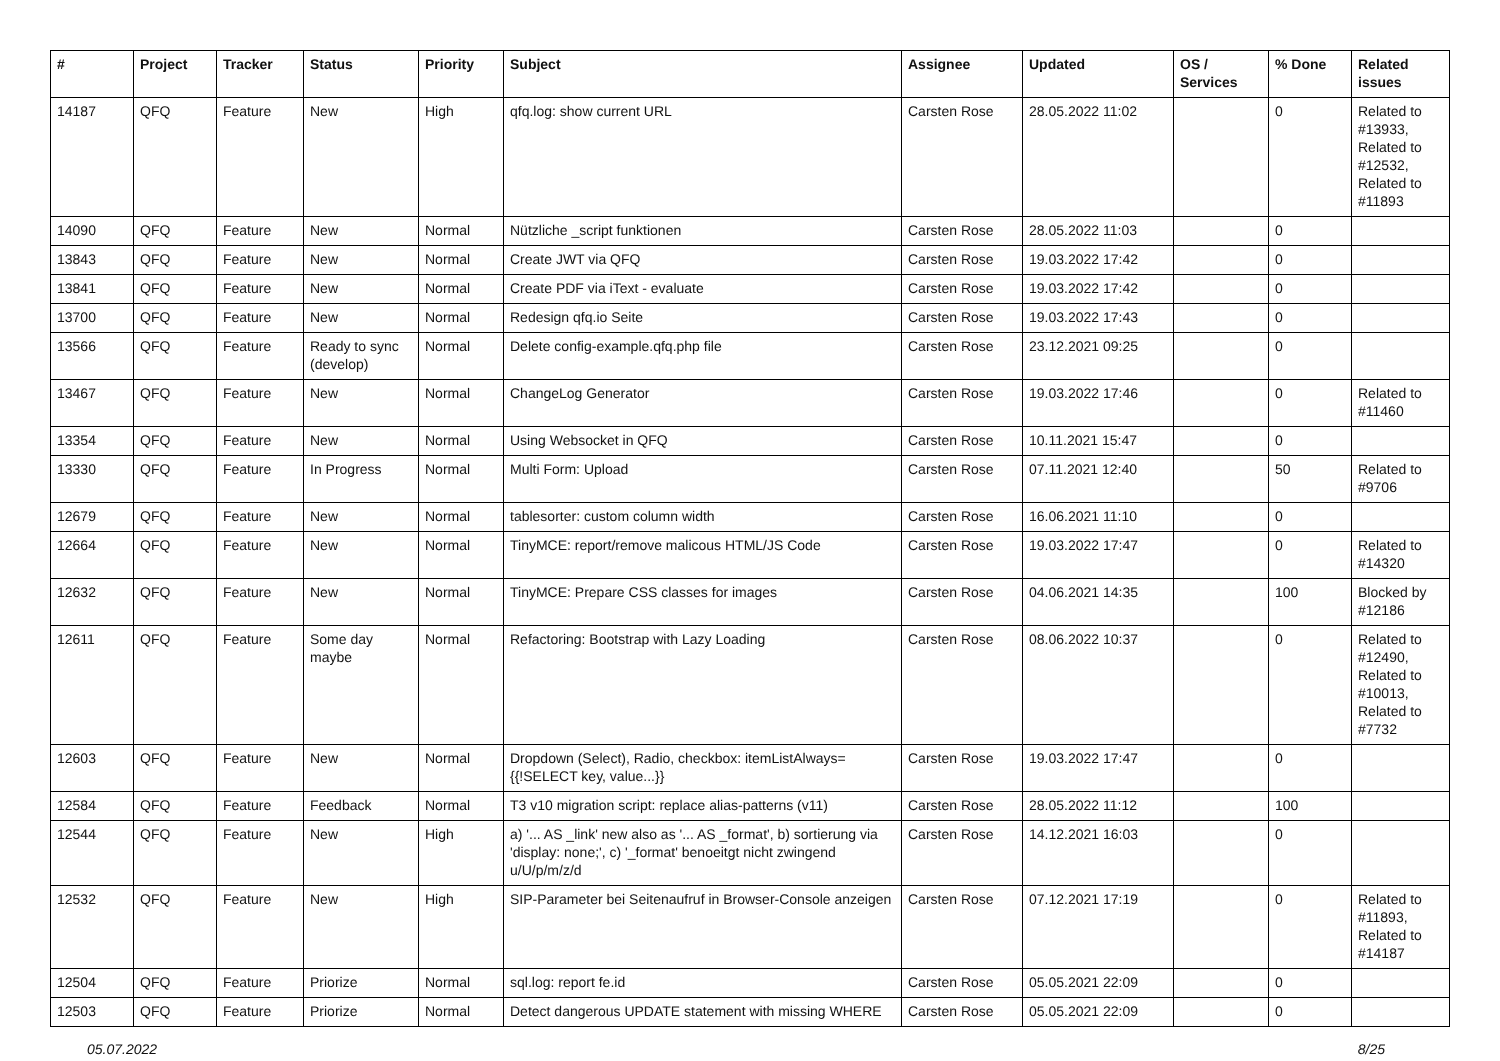| # | Project | Tracker | Status | Priority | Subject | Assignee | Updated | OS / Services | % Done | Related issues |
| --- | --- | --- | --- | --- | --- | --- | --- | --- | --- | --- |
| 14187 | QFQ | Feature | New | High | qfq.log: show current URL | Carsten Rose | 28.05.2022 11:02 | | 0 | Related to #13933, Related to #12532, Related to #11893 |
| 14090 | QFQ | Feature | New | Normal | Nützliche _script funktionen | Carsten Rose | 28.05.2022 11:03 | | 0 | |
| 13843 | QFQ | Feature | New | Normal | Create JWT via QFQ | Carsten Rose | 19.03.2022 17:42 | | 0 | |
| 13841 | QFQ | Feature | New | Normal | Create PDF via iText - evaluate | Carsten Rose | 19.03.2022 17:42 | | 0 | |
| 13700 | QFQ | Feature | New | Normal | Redesign qfq.io Seite | Carsten Rose | 19.03.2022 17:43 | | 0 | |
| 13566 | QFQ | Feature | Ready to sync (develop) | Normal | Delete config-example.qfq.php file | Carsten Rose | 23.12.2021 09:25 | | 0 | |
| 13467 | QFQ | Feature | New | Normal | ChangeLog Generator | Carsten Rose | 19.03.2022 17:46 | | 0 | Related to #11460 |
| 13354 | QFQ | Feature | New | Normal | Using Websocket in QFQ | Carsten Rose | 10.11.2021 15:47 | | 0 | |
| 13330 | QFQ | Feature | In Progress | Normal | Multi Form: Upload | Carsten Rose | 07.11.2021 12:40 | | 50 | Related to #9706 |
| 12679 | QFQ | Feature | New | Normal | tablesorter: custom column width | Carsten Rose | 16.06.2021 11:10 | | 0 | |
| 12664 | QFQ | Feature | New | Normal | TinyMCE: report/remove malicous HTML/JS Code | Carsten Rose | 19.03.2022 17:47 | | 0 | Related to #14320 |
| 12632 | QFQ | Feature | New | Normal | TinyMCE: Prepare CSS classes for images | Carsten Rose | 04.06.2021 14:35 | | 100 | Blocked by #12186 |
| 12611 | QFQ | Feature | Some day maybe | Normal | Refactoring: Bootstrap with Lazy Loading | Carsten Rose | 08.06.2022 10:37 | | 0 | Related to #12490, Related to #10013, Related to #7732 |
| 12603 | QFQ | Feature | New | Normal | Dropdown (Select), Radio, checkbox: itemListAlways={{!SELECT key, value...}} | Carsten Rose | 19.03.2022 17:47 | | 0 | |
| 12584 | QFQ | Feature | Feedback | Normal | T3 v10 migration script: replace alias-patterns (v11) | Carsten Rose | 28.05.2022 11:12 | | 100 | |
| 12544 | QFQ | Feature | New | High | a) '... AS _link' new also as '... AS _format', b) sortierung via 'display: none;', c) '_format' benoeitgt nicht zwingend u/U/p/m/z/d | Carsten Rose | 14.12.2021 16:03 | | 0 | |
| 12532 | QFQ | Feature | New | High | SIP-Parameter bei Seitenaufruf in Browser-Console anzeigen | Carsten Rose | 07.12.2021 17:19 | | 0 | Related to #11893, Related to #14187 |
| 12504 | QFQ | Feature | Priorize | Normal | sql.log: report fe.id | Carsten Rose | 05.05.2021 22:09 | | 0 | |
| 12503 | QFQ | Feature | Priorize | Normal | Detect dangerous UPDATE statement with missing WHERE | Carsten Rose | 05.05.2021 22:09 | | 0 | |
05.07.2022 8/25